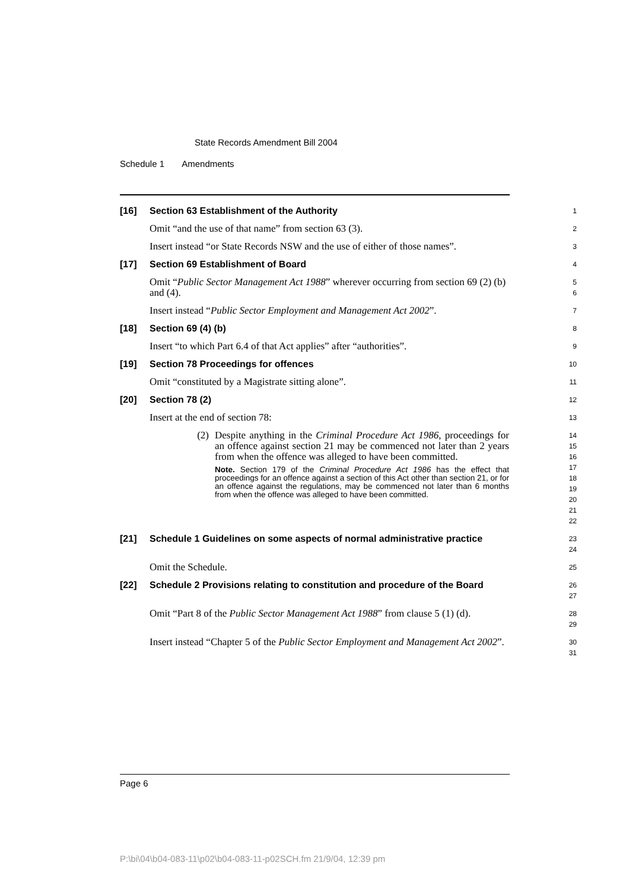State Records Amendment Bill 2004
Schedule 1 Amendments
[16] Section 63 Establishment of the Authority
1
Omit “and the use of that name” from section 63 (3).
2
Insert instead “or State Records NSW and the use of either of those names”.
3
[17] Section 69 Establishment of Board
4
Omit “Public Sector Management Act 1988” wherever occurring from section 69 (2) (b) and (4).
5
6
Insert instead “Public Sector Employment and Management Act 2002”.
7
[18] Section 69 (4) (b)
8
Insert “to which Part 6.4 of that Act applies” after “authorities”.
9
[19] Section 78 Proceedings for offences
10
Omit “constituted by a Magistrate sitting alone”.
11
[20] Section 78 (2)
12
Insert at the end of section 78:
13
(2) Despite anything in the Criminal Procedure Act 1986, proceedings for an offence against section 21 may be commenced not later than 2 years from when the offence was alleged to have been committed.
Note. Section 179 of the Criminal Procedure Act 1986 has the effect that proceedings for an offence against a section of this Act other than section 21, or for an offence against the regulations, may be commenced not later than 6 months from when the offence was alleged to have been committed.
14
15
16
17
18
19
20
21
22
[21] Schedule 1 Guidelines on some aspects of normal administrative practice
23
24
Omit the Schedule.
25
[22] Schedule 2 Provisions relating to constitution and procedure of the Board
26
27
Omit “Part 8 of the Public Sector Management Act 1988” from clause 5 (1) (d).
28
29
Insert instead “Chapter 5 of the Public Sector Employment and Management Act 2002”.
30
31
Page 6
P:\bi\04\b04-083-11\p02\b04-083-11-p02SCH.fm 21/9/04, 12:39 pm